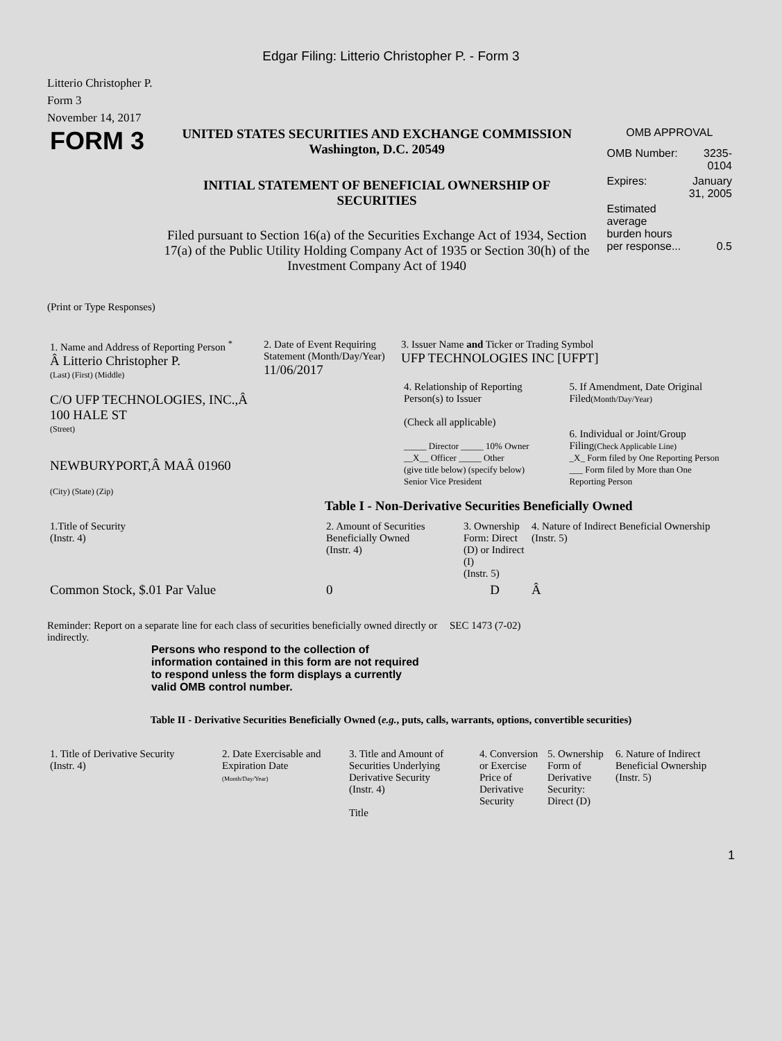Edgar Filing: Litterio Christopher P. - Form 3
Litterio Christopher P.
Form 3
November 14, 2017
FORM 3
UNITED STATES SECURITIES AND EXCHANGE COMMISSION
Washington, D.C. 20549
INITIAL STATEMENT OF BENEFICIAL OWNERSHIP OF SECURITIES
Filed pursuant to Section 16(a) of the Securities Exchange Act of 1934, Section 17(a) of the Public Utility Holding Company Act of 1935 or Section 30(h) of the Investment Company Act of 1940
OMB APPROVAL
| OMB Number: | 3235-0104 |
| Expires: | January 31, 2005 |
| Estimated average burden hours per response... | 0.5 |
(Print or Type Responses)
| 1. Name and Address of Reporting Person <sup>*</sup> Â Litterio Christopher P. (Last) (First) (Middle) C/O UFP TECHNOLOGIES, INC.,Â 100 HALE ST (Street) NEWBURYPORT,Â MAÂ 01960 (City) (State) (Zip) | 2. Date of Event Requiring Statement (Month/Day/Year) 11/06/2017 | 3. Issuer Name and Ticker or Trading Symbol UFP TECHNOLOGIES INC [UFPT] / 4. Relationship of Reporting Person(s) to Issuer (Check all applicable) _____ Director _____ 10% Owner __X__ Officer _____ Other (give title below) (specify below) Senior Vice President / 5. If Amendment, Date Original Filed (Month/Day/Year) 6. Individual or Joint/Group Filing (Check Applicable Line) _X_ Form filed by One Reporting Person ___ Form filed by More than One Reporting Person / |
Table I - Non-Derivative Securities Beneficially Owned
| 1.Title of Security (Instr. 4) | 2. Amount of Securities Beneficially Owned (Instr. 4) | 3. Ownership Form: Direct (D) or Indirect (I) (Instr. 5) | 4. Nature of Indirect Beneficial Ownership (Instr. 5) |
| --- | --- | --- | --- |
| Common Stock, $.01 Par Value | 0 | D | Â |
Reminder: Report on a separate line for each class of securities beneficially owned directly or indirectly.
SEC 1473 (7-02)
Persons who respond to the collection of information contained in this form are not required to respond unless the form displays a currently valid OMB control number.
Table II - Derivative Securities Beneficially Owned (e.g., puts, calls, warrants, options, convertible securities)
| 1. Title of Derivative Security (Instr. 4) | 2. Date Exercisable and Expiration Date (Month/Day/Year) | 3. Title and Amount of Securities Underlying Derivative Security (Instr. 4) Title | 4. Conversion or Exercise Price of Derivative Security | 5. Ownership Form of Derivative Security: Direct (D) | 6. Nature of Indirect Beneficial Ownership (Instr. 5) |
| --- | --- | --- | --- | --- | --- |
1